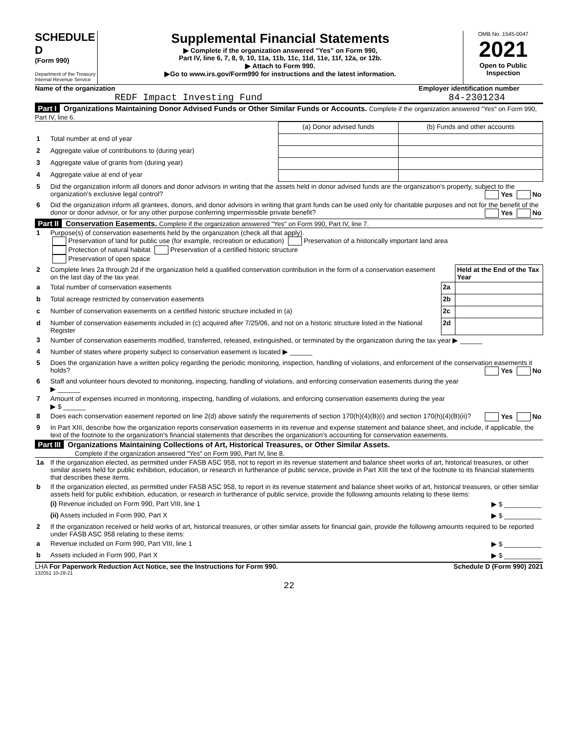SCHEDULE D
(Form 990)
Department of the Treasury
Internal Revenue Service
Supplemental Financial Statements
▶ Complete if the organization answered "Yes" on Form 990,
Part IV, line 6, 7, 8, 9, 10, 11a, 11b, 11c, 11d, 11e, 11f, 12a, or 12b.
▶ Attach to Form 990.
▶Go to www.irs.gov/Form990 for instructions and the latest information.
OMB No. 1545-0047
2021
Open to Public Inspection
Name of the organization
REDF Impact Investing Fund
Employer identification number
84-2301234
Part I Organizations Maintaining Donor Advised Funds or Other Similar Funds or Accounts. Complete if the organization answered "Yes" on Form 990, Part IV, line 6.
| | | (a) Donor advised funds | (b) Funds and other accounts |
| 1 | Total number at end of year | | |
| 2 | Aggregate value of contributions to (during year) | | |
| 3 | Aggregate value of grants from (during year) | | |
| 4 | Aggregate value at end of year | | |
| 5 | Did the organization inform all donors and donor advisors in writing that the assets held in donor advised funds are the organization's property, subject to the organization's exclusive legal control? Yes No | | |
| 6 | Did the organization inform all grantees, donors, and donor advisors in writing that grant funds can be used only for charitable purposes and not for the benefit of the donor or donor advisor, or for any other purpose conferring impermissible private benefit? Yes No | | |
Part II Conservation Easements. Complete if the organization answered "Yes" on Form 990, Part IV, line 7.
| 1 | Purpose(s) of conservation easements held by the organization (check all that apply). Preservation of land for public use (for example, recreation or education) Preservation of a historically important land area Protection of natural habitat Preservation of a certified historic structure Preservation of open space | | |
| 2 | Complete lines 2a through 2d if the organization held a qualified conservation contribution in the form of a conservation easement on the last day of the tax year. | | Held at the End of the Tax Year |
| a | Total number of conservation easements | 2a | |
| b | Total acreage restricted by conservation easements | 2b | |
| c | Number of conservation easements on a certified historic structure included in (a) | 2c | |
| d | Number of conservation easements included in (c) acquired after 7/25/06, and not on a historic structure listed in the National Register | 2d | |
| 3 | Number of conservation easements modified, transferred, released, extinguished, or terminated by the organization during the tax year ▶ ______ | | |
| 4 | Number of states where property subject to conservation easement is located ▶ ______ | | |
| 5 | Does the organization have a written policy regarding the periodic monitoring, inspection, handling of violations, and enforcement of the conservation easements it holds? Yes No | | |
| 6 | Staff and volunteer hours devoted to monitoring, inspecting, handling of violations, and enforcing conservation easements during the year ▶ ______ | | |
| 7 | Amount of expenses incurred in monitoring, inspecting, handling of violations, and enforcing conservation easements during the year ▶ $ ______ | | |
| 8 | Does each conservation easement reported on line 2(d) above satisfy the requirements of section 170(h)(4)(B)(i) and section 170(h)(4)(B)(ii)? Yes No | | |
| 9 | In Part XIII, describe how the organization reports conservation easements in its revenue and expense statement and balance sheet, and include, if applicable, the text of the footnote to the organization's financial statements that describes the organization's accounting for conservation easements. | | |
Part III Organizations Maintaining Collections of Art, Historical Treasures, or Other Similar Assets.
Complete if the organization answered "Yes" on Form 990, Part IV, line 8.
| 1a | If the organization elected, as permitted under FASB ASC 958, not to report in its revenue statement and balance sheet works of art, historical treasures, or other similar assets held for public exhibition, education, or research in furtherance of public service, provide in Part XIII the text of the footnote to its financial statements that describes these items. | |
| b | If the organization elected, as permitted under FASB ASC 958, to report in its revenue statement and balance sheet works of art, historical treasures, or other similar assets held for public exhibition, education, or research in furtherance of public service, provide the following amounts relating to these items: | |
| | (i) Revenue included on Form 990, Part VIII, line 1 | ▶ $ __________ |
| | (ii) Assets included in Form 990, Part X | ▶ $ __________ |
| 2 | If the organization received or held works of art, historical treasures, or other similar assets for financial gain, provide the following amounts required to be reported under FASB ASC 958 relating to these items: | |
| a | Revenue included on Form 990, Part VIII, line 1 | ▶ $ __________ |
| b | Assets included in Form 990, Part X | ▶ $ __________ |
LHA For Paperwork Reduction Act Notice, see the Instructions for Form 990. Schedule D (Form 990) 2021
132051 10-28-21
22